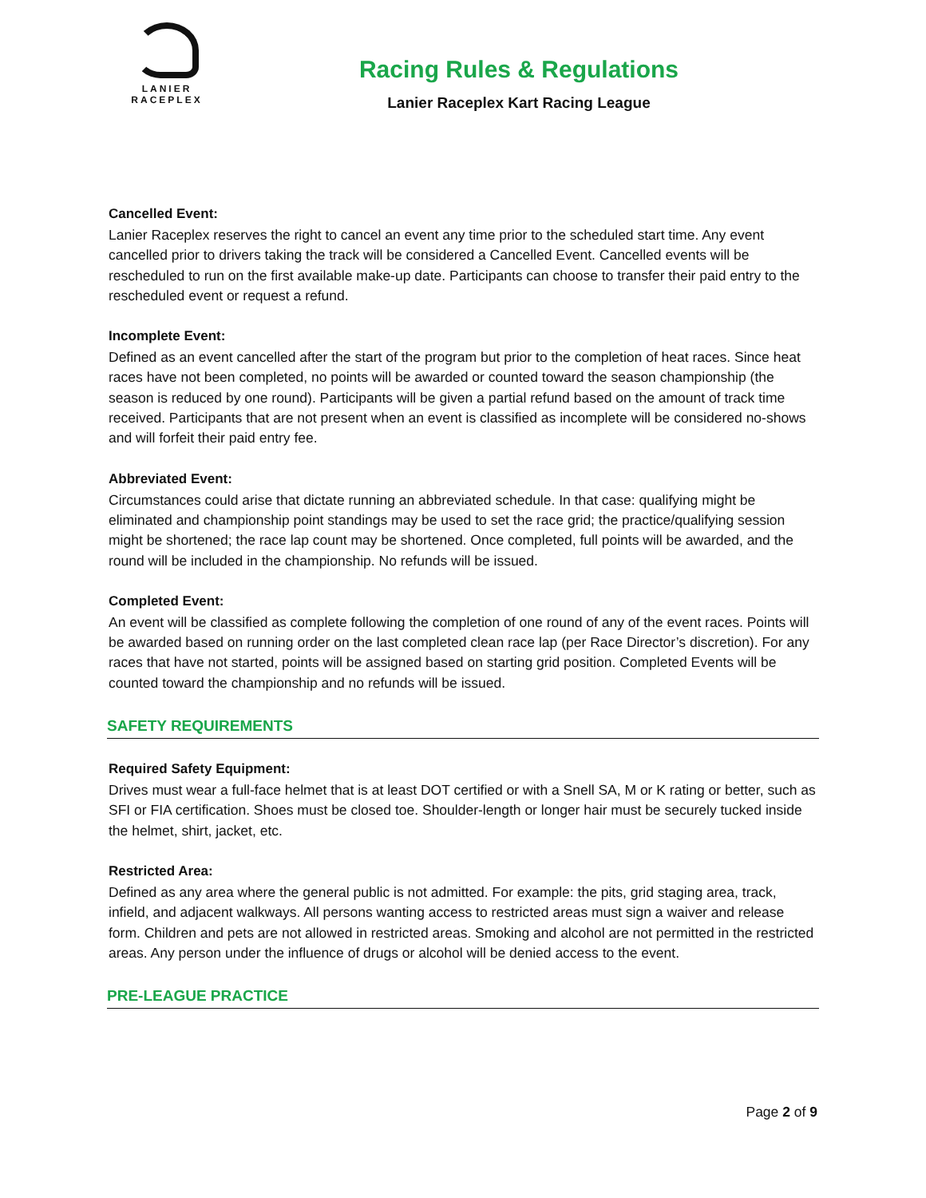LANIER
RACEPLEX
Racing Rules & Regulations
Lanier Raceplex Kart Racing League
Cancelled Event:
Lanier Raceplex reserves the right to cancel an event any time prior to the scheduled start time. Any event cancelled prior to drivers taking the track will be considered a Cancelled Event. Cancelled events will be rescheduled to run on the first available make-up date. Participants can choose to transfer their paid entry to the rescheduled event or request a refund.
Incomplete Event:
Defined as an event cancelled after the start of the program but prior to the completion of heat races. Since heat races have not been completed, no points will be awarded or counted toward the season championship (the season is reduced by one round). Participants will be given a partial refund based on the amount of track time received. Participants that are not present when an event is classified as incomplete will be considered no-shows and will forfeit their paid entry fee.
Abbreviated Event:
Circumstances could arise that dictate running an abbreviated schedule. In that case: qualifying might be eliminated and championship point standings may be used to set the race grid; the practice/qualifying session might be shortened; the race lap count may be shortened. Once completed, full points will be awarded, and the round will be included in the championship. No refunds will be issued.
Completed Event:
An event will be classified as complete following the completion of one round of any of the event races. Points will be awarded based on running order on the last completed clean race lap (per Race Director’s discretion). For any races that have not started, points will be assigned based on starting grid position. Completed Events will be counted toward the championship and no refunds will be issued.
SAFETY REQUIREMENTS
Required Safety Equipment:
Drives must wear a full-face helmet that is at least DOT certified or with a Snell SA, M or K rating or better, such as SFI or FIA certification. Shoes must be closed toe. Shoulder-length or longer hair must be securely tucked inside the helmet, shirt, jacket, etc.
Restricted Area:
Defined as any area where the general public is not admitted. For example: the pits, grid staging area, track, infield, and adjacent walkways. All persons wanting access to restricted areas must sign a waiver and release form. Children and pets are not allowed in restricted areas. Smoking and alcohol are not permitted in the restricted areas. Any person under the influence of drugs or alcohol will be denied access to the event.
PRE-LEAGUE PRACTICE
Page 2 of 9